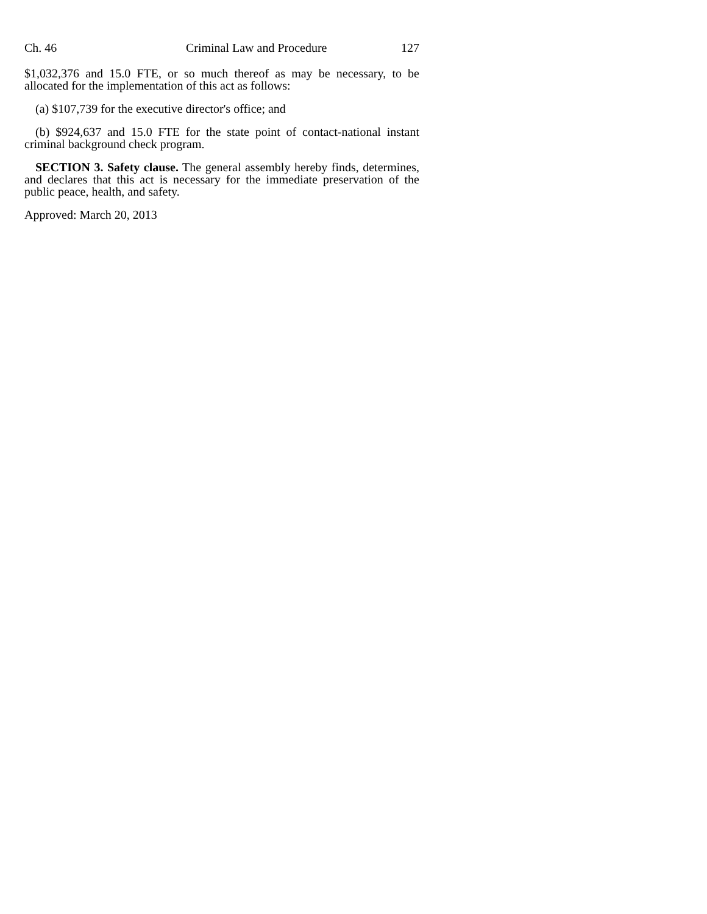Ch. 46 Criminal Law and Procedure 127
$1,032,376 and 15.0 FTE, or so much thereof as may be necessary, to be allocated for the implementation of this act as follows:
(a) $107,739 for the executive director's office; and
(b) $924,637 and 15.0 FTE for the state point of contact-national instant criminal background check program.
SECTION 3. Safety clause. The general assembly hereby finds, determines, and declares that this act is necessary for the immediate preservation of the public peace, health, and safety.
Approved: March 20, 2013